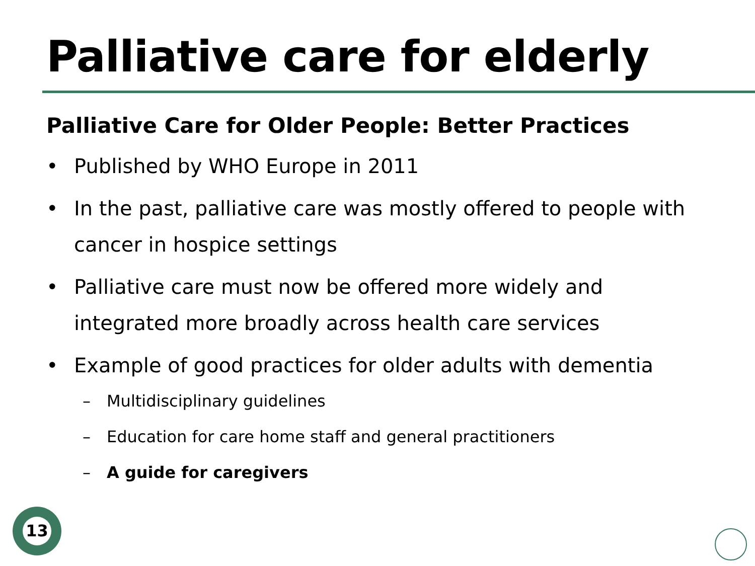Palliative care for elderly
Palliative Care for Older People: Better Practices
• Published by WHO Europe in 2011
• In the past, palliative care was mostly offered to people with cancer in hospice settings
• Palliative care must now be offered more widely and integrated more broadly across health care services
• Example of good practices for older adults with dementia
– Multidisciplinary guidelines
– Education for care home staff and general practitioners
– A guide for caregivers
13